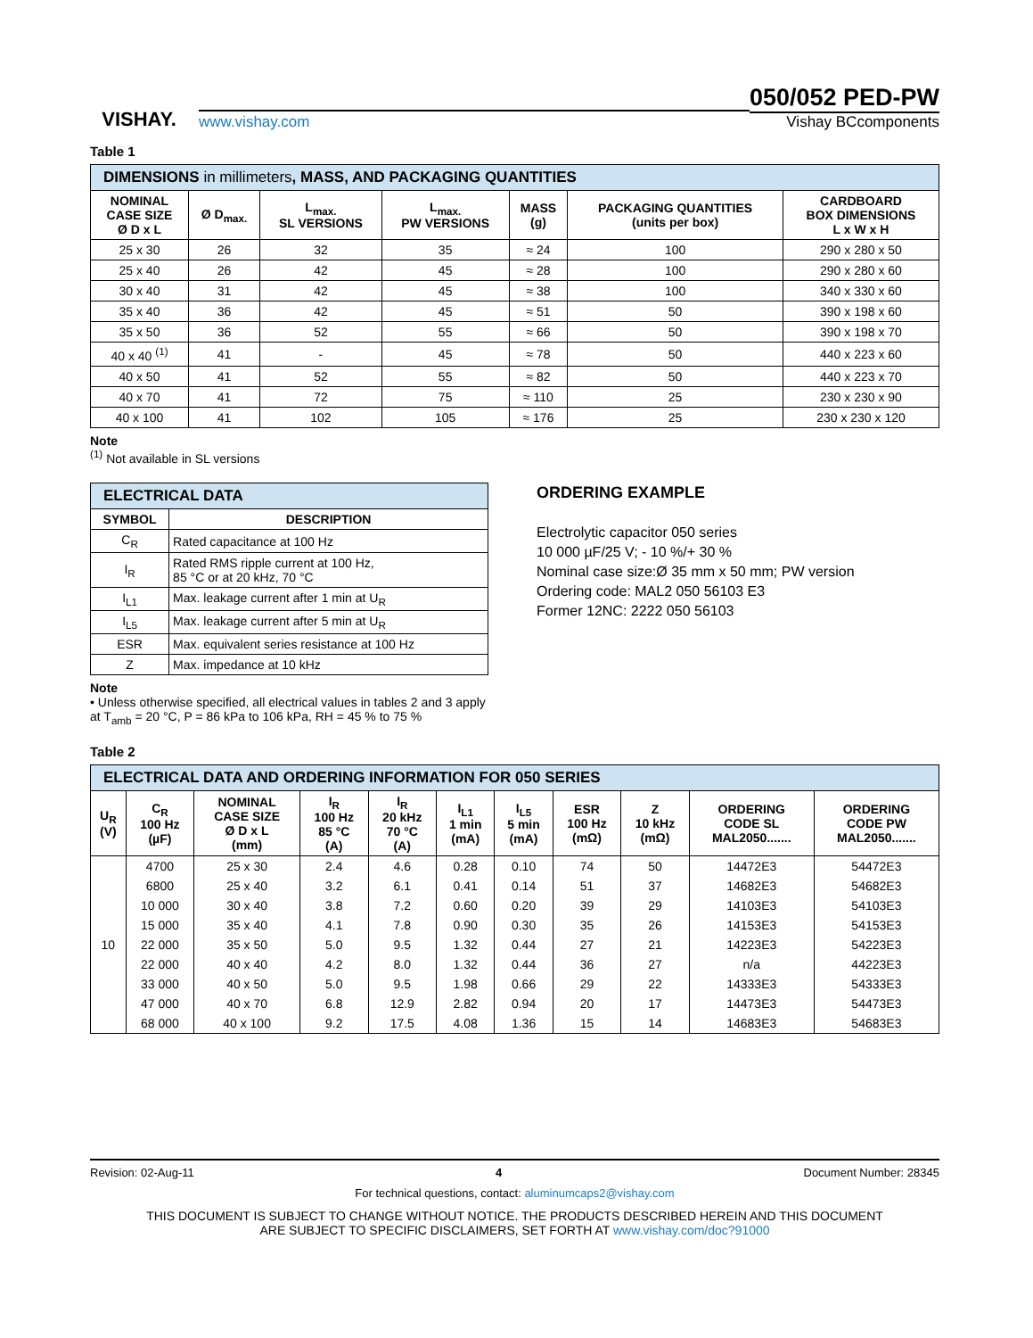VISHAY.
www.vishay.com
050/052 PED-PW
Vishay BCcomponents
Table 1
| DIMENSIONS in millimeters , MASS, AND PACKAGING QUANTITIES | | | | | | |
| NOMINAL CASE SIZE Ø D x L | Ø D<sub>max.</sub> | L<sub>max.</sub> SL VERSIONS | L<sub>max.</sub> PW VERSIONS | MASS (g) | PACKAGING QUANTITIES (units per box) | CARDBOARD BOX DIMENSIONS L x W x H |
| 25 x 30 | 26 | 32 | 35 | ≈ 24 | 100 | 290 x 280 x 50 |
| 25 x 40 | 26 | 42 | 45 | ≈ 28 | 100 | 290 x 280 x 60 |
| 30 x 40 | 31 | 42 | 45 | ≈ 38 | 100 | 340 x 330 x 60 |
| 35 x 40 | 36 | 42 | 45 | ≈ 51 | 50 | 390 x 198 x 60 |
| 35 x 50 | 36 | 52 | 55 | ≈ 66 | 50 | 390 x 198 x 70 |
| 40 x 40 <sup>(1)</sup> | 41 | - | 45 | ≈ 78 | 50 | 440 x 223 x 60 |
| 40 x 50 | 41 | 52 | 55 | ≈ 82 | 50 | 440 x 223 x 70 |
| 40 x 70 | 41 | 72 | 75 | ≈ 110 | 25 | 230 x 230 x 90 |
| 40 x 100 | 41 | 102 | 105 | ≈ 176 | 25 | 230 x 230 x 120 |
Note
<sup>(1)</sup> Not available in SL versions
| ELECTRICAL DATA | |
| SYMBOL | DESCRIPTION |
| C<sub>R</sub> | Rated capacitance at 100 Hz |
| I<sub>R</sub> | Rated RMS ripple current at 100 Hz, 85 °C or at 20 kHz, 70 °C |
| I<sub>L1</sub> | Max. leakage current after 1 min at U<sub>R</sub> |
| I<sub>L5</sub> | Max. leakage current after 5 min at U<sub>R</sub> |
| ESR | Max. equivalent series resistance at 100 Hz |
| Z | Max. impedance at 10 kHz |
Note
• Unless otherwise specified, all electrical values in tables 2 and 3 apply at T<sub>amb</sub> = 20 °C, P = 86 kPa to 106 kPa, RH = 45 % to 75 %
ORDERING EXAMPLE
Electrolytic capacitor 050 series
10 000 µF/25 V; - 10 %/+ 30 %
Nominal case size:Ø 35 mm x 50 mm; PW version
Ordering code: MAL2 050 56103 E3
Former 12NC: 2222 050 56103
Table 2
| ELECTRICAL DATA AND ORDERING INFORMATION FOR 050 SERIES | | | | | | | | | | |
| U<sub>R</sub> (V) | C<sub>R</sub> 100 Hz (µF) | NOMINAL CASE SIZE Ø D x L (mm) | I<sub>R</sub> 100 Hz 85 °C (A) | I<sub>R</sub> 20 kHz 70 °C (A) | I<sub>L1</sub> 1 min (mA) | I<sub>L5</sub> 5 min (mA) | ESR 100 Hz (mΩ) | Z 10 kHz (mΩ) | ORDERING CODE SL MAL2050....... | ORDERING CODE PW MAL2050....... |
| 10 | 4700 | 25 x 30 | 2.4 | 4.6 | 0.28 | 0.10 | 74 | 50 | 14472E3 | 54472E3 |
| | 6800 | 25 x 40 | 3.2 | 6.1 | 0.41 | 0.14 | 51 | 37 | 14682E3 | 54682E3 |
| | 10 000 | 30 x 40 | 3.8 | 7.2 | 0.60 | 0.20 | 39 | 29 | 14103E3 | 54103E3 |
| | 15 000 | 35 x 40 | 4.1 | 7.8 | 0.90 | 0.30 | 35 | 26 | 14153E3 | 54153E3 |
| | 22 000 | 35 x 50 | 5.0 | 9.5 | 1.32 | 0.44 | 27 | 21 | 14223E3 | 54223E3 |
| | 22 000 | 40 x 40 | 4.2 | 8.0 | 1.32 | 0.44 | 36 | 27 | n/a | 44223E3 |
| | 33 000 | 40 x 50 | 5.0 | 9.5 | 1.98 | 0.66 | 29 | 22 | 14333E3 | 54333E3 |
| | 47 000 | 40 x 70 | 6.8 | 12.9 | 2.82 | 0.94 | 20 | 17 | 14473E3 | 54473E3 |
| | 68 000 | 40 x 100 | 9.2 | 17.5 | 4.08 | 1.36 | 15 | 14 | 14683E3 | 54683E3 |
Revision: 02-Aug-11 4 Document Number: 28345
For technical questions, contact: aluminumcaps2@vishay.com
THIS DOCUMENT IS SUBJECT TO CHANGE WITHOUT NOTICE. THE PRODUCTS DESCRIBED HEREIN AND THIS DOCUMENT
ARE SUBJECT TO SPECIFIC DISCLAIMERS, SET FORTH AT www.vishay.com/doc?91000